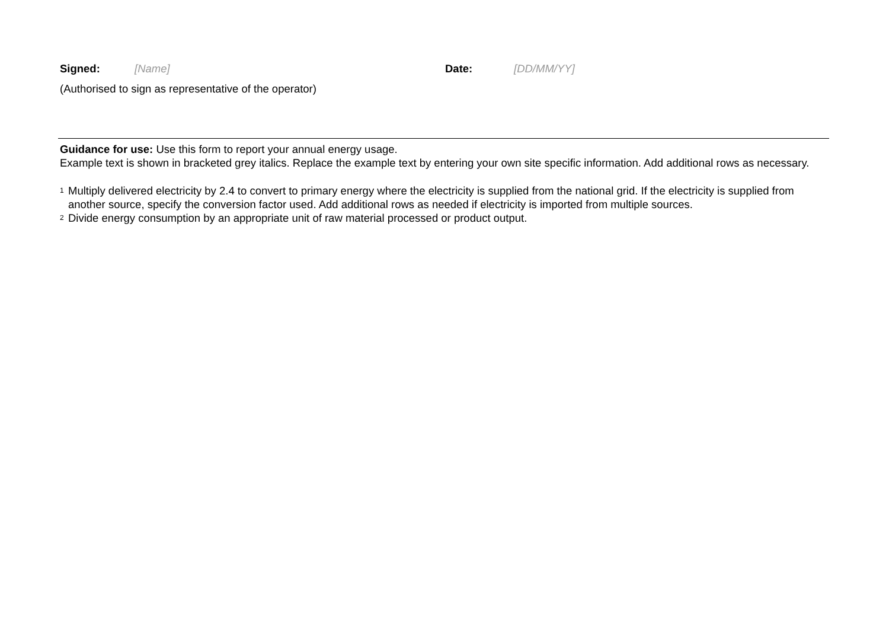Signed: [Name] Date: [DD/MM/YY]
(Authorised to sign as representative of the operator)
Guidance for use: Use this form to report your annual energy usage.
Example text is shown in bracketed grey italics. Replace the example text by entering your own site specific information. Add additional rows as necessary.
<sup>1</sup> Multiply delivered electricity by 2.4 to convert to primary energy where the electricity is supplied from the national grid. If the electricity is supplied from another source, specify the conversion factor used. Add additional rows as needed if electricity is imported from multiple sources.
<sup>2</sup> Divide energy consumption by an appropriate unit of raw material processed or product output.